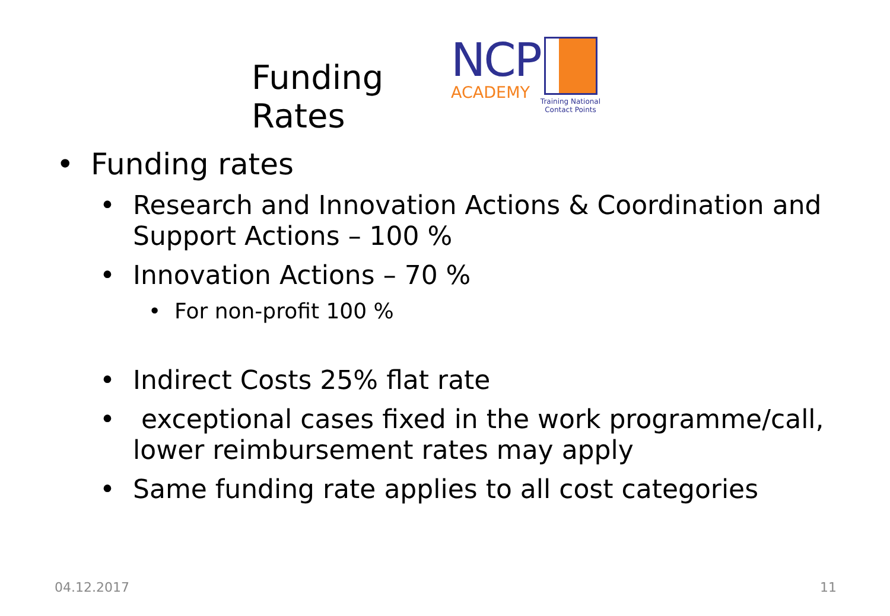Funding Rates
NCP
ACADEMY
Training National
Contact Points
• Funding rates
• Research and Innovation Actions & Coordination and Support Actions – 100 %
• Innovation Actions – 70 %
• For non-profit 100 %
• Indirect Costs 25% flat rate
• exceptional cases fixed in the work programme/call, lower reimbursement rates may apply
• Same funding rate applies to all cost categories
04.12.2017 11